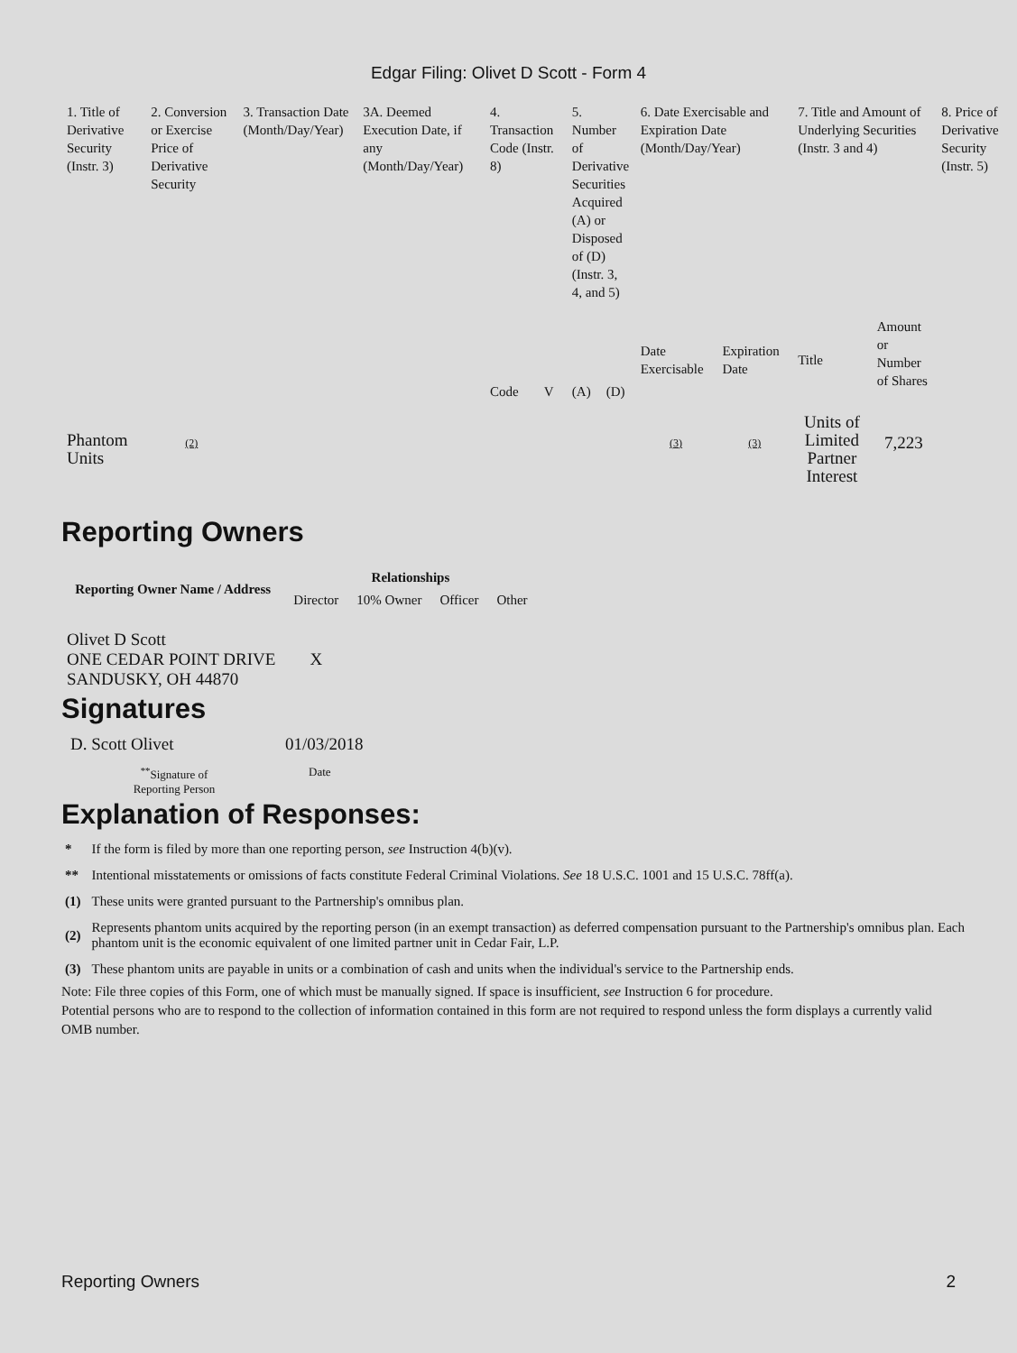Edgar Filing: Olivet D Scott - Form 4
| 1. Title of Derivative Security (Instr. 3) | 2. Conversion or Exercise Price of Derivative Security | 3. Transaction Date (Month/Day/Year) | 3A. Deemed Execution Date, if any (Month/Day/Year) | 4. Transaction Code (Instr. 8) | | 5. Number of Derivative Securities Acquired (A) or Disposed of (D) (Instr. 3, 4, and 5) | | 6. Date Exercisable and Expiration Date (Month/Day/Year) | | 7. Title and Amount of Underlying Securities (Instr. 3 and 4) | | 8. Price of Derivative Security (Instr. 5) |
| | | | | Code | V | (A) | (D) | Date Exercisable | Expiration Date | Title | Amount or Number of Shares | |
| Phantom Units | (2) | | | | | | | (3) | (3) | Units of Limited Partner Interest | 7,223 | |
Reporting Owners
| Reporting Owner Name / Address | Relationships | | | |
| --- | --- | --- | --- | --- |
| | Director | 10% Owner | Officer | Other |
| Olivet D Scott ONE CEDAR POINT DRIVE SANDUSKY, OH 44870 | X | | | |
Signatures
| D. Scott Olivet | 01/03/2018 |
| <sup>**</sup> Signature of Reporting Person | Date |
Explanation of Responses:
| * | If the form is filed by more than one reporting person, see Instruction 4(b)(v). |
| ** | Intentional misstatements or omissions of facts constitute Federal Criminal Violations. See 18 U.S.C. 1001 and 15 U.S.C. 78ff(a). |
| (1) | These units were granted pursuant to the Partnership's omnibus plan. |
| (2) | Represents phantom units acquired by the reporting person (in an exempt transaction) as deferred compensation pursuant to the Partnership's omnibus plan. Each phantom unit is the economic equivalent of one limited partner unit in Cedar Fair, L.P. |
| (3) | These phantom units are payable in units or a combination of cash and units when the individual's service to the Partnership ends. |
Note: File three copies of this Form, one of which must be manually signed. If space is insufficient, see Instruction 6 for procedure.
Potential persons who are to respond to the collection of information contained in this form are not required to respond unless the form displays a currently valid OMB number.
Reporting Owners 2